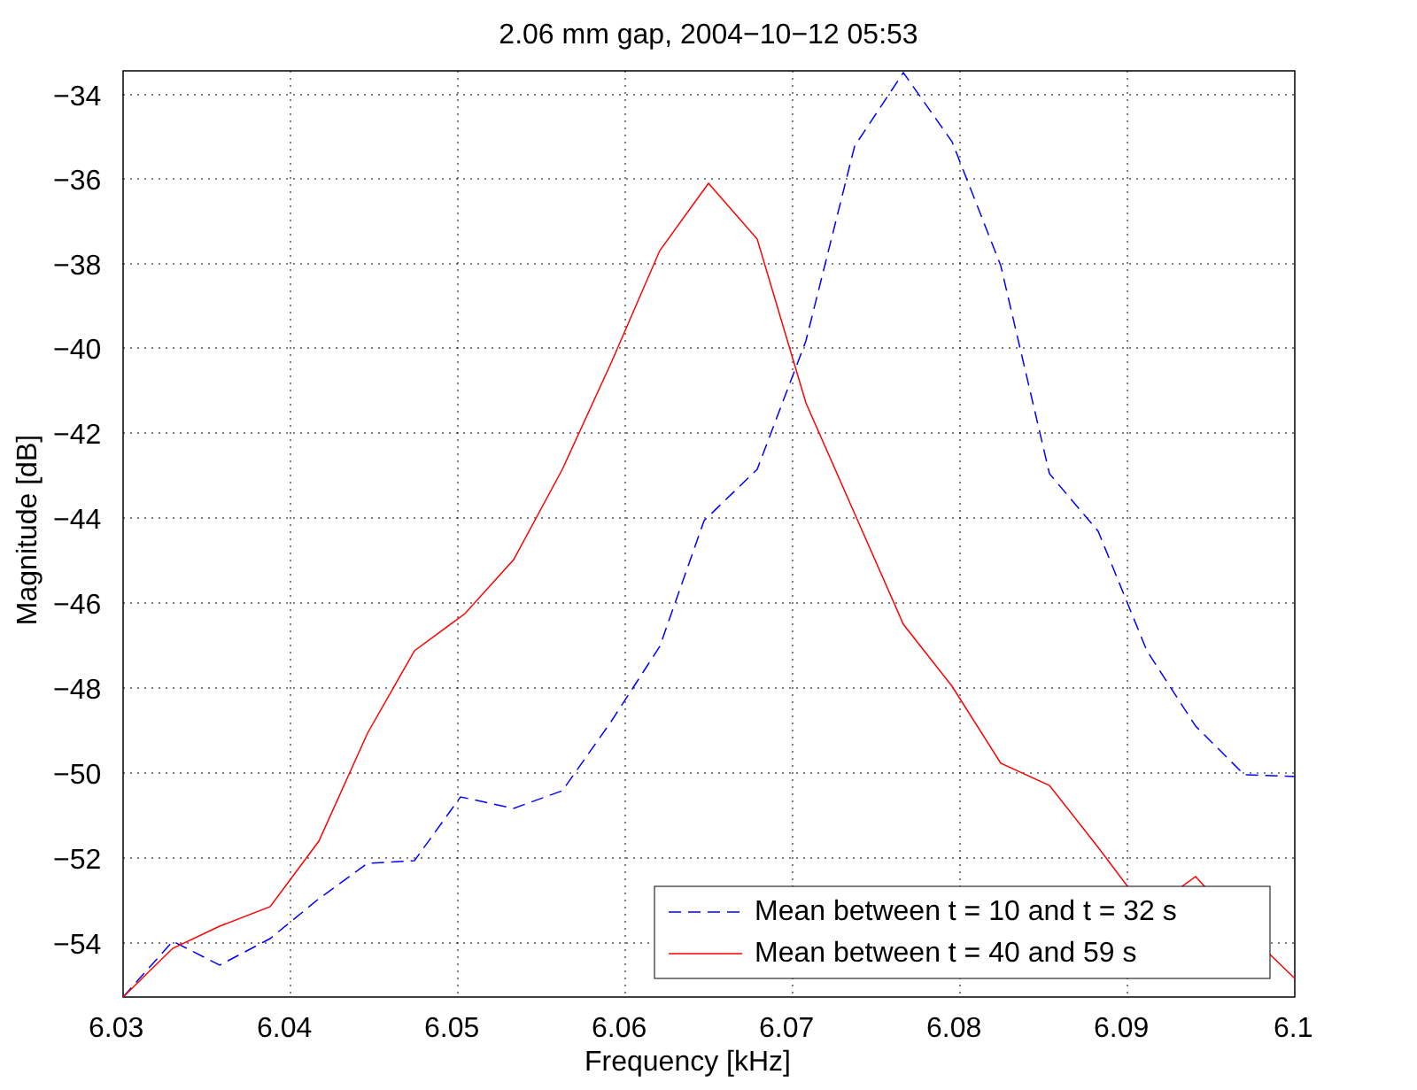2.06 mm gap, 2004−10−12 05:53
Mean between t = 10 and t = 32 s
Mean between t = 40 and 59 s
−34
−36
−38
−40
−42
−44
−46
−48
−50
−52
−54
6.03 6.04 6.05 6.06 6.07 6.08 6.09 6.1
Frequency [kHz]
Magnitude [dB]